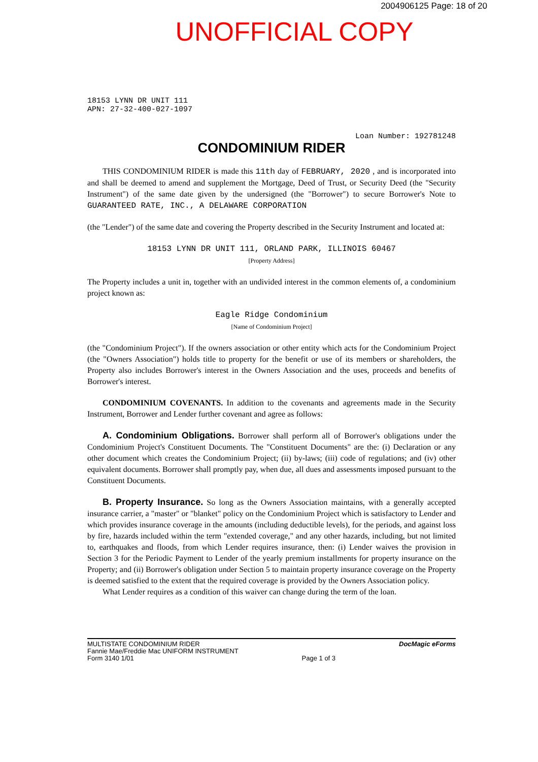2004906125 Page: 18 of 20
UNOFFICIAL COPY
18153 LYNN DR UNIT 111
APN: 27-32-400-027-1097
Loan Number: 192781248
CONDOMINIUM RIDER
THIS CONDOMINIUM RIDER is made this 11th day of FEBRUARY, 2020 , and is incorporated into and shall be deemed to amend and supplement the Mortgage, Deed of Trust, or Security Deed (the "Security Instrument") of the same date given by the undersigned (the "Borrower") to secure Borrower's Note to GUARANTEED RATE, INC., A DELAWARE CORPORATION
(the "Lender") of the same date and covering the Property described in the Security Instrument and located at:
18153 LYNN DR UNIT 111, ORLAND PARK, ILLINOIS 60467
[Property Address]
The Property includes a unit in, together with an undivided interest in the common elements of, a condominium project known as:
Eagle Ridge Condominium
[Name of Condominium Project]
(the "Condominium Project"). If the owners association or other entity which acts for the Condominium Project (the "Owners Association") holds title to property for the benefit or use of its members or shareholders, the Property also includes Borrower's interest in the Owners Association and the uses, proceeds and benefits of Borrower's interest.
CONDOMINIUM COVENANTS. In addition to the covenants and agreements made in the Security Instrument, Borrower and Lender further covenant and agree as follows:
A. Condominium Obligations. Borrower shall perform all of Borrower's obligations under the Condominium Project's Constituent Documents. The "Constituent Documents" are the: (i) Declaration or any other document which creates the Condominium Project; (ii) by-laws; (iii) code of regulations; and (iv) other equivalent documents. Borrower shall promptly pay, when due, all dues and assessments imposed pursuant to the Constituent Documents.
B. Property Insurance. So long as the Owners Association maintains, with a generally accepted insurance carrier, a "master" or "blanket" policy on the Condominium Project which is satisfactory to Lender and which provides insurance coverage in the amounts (including deductible levels), for the periods, and against loss by fire, hazards included within the term "extended coverage," and any other hazards, including, but not limited to, earthquakes and floods, from which Lender requires insurance, then: (i) Lender waives the provision in Section 3 for the Periodic Payment to Lender of the yearly premium installments for property insurance on the Property; and (ii) Borrower's obligation under Section 5 to maintain property insurance coverage on the Property is deemed satisfied to the extent that the required coverage is provided by the Owners Association policy.
What Lender requires as a condition of this waiver can change during the term of the loan.
MULTISTATE CONDOMINIUM RIDER
Fannie Mae/Freddie Mac UNIFORM INSTRUMENT
Form 3140 1/01
Page 1 of 3
DocMagic eForms